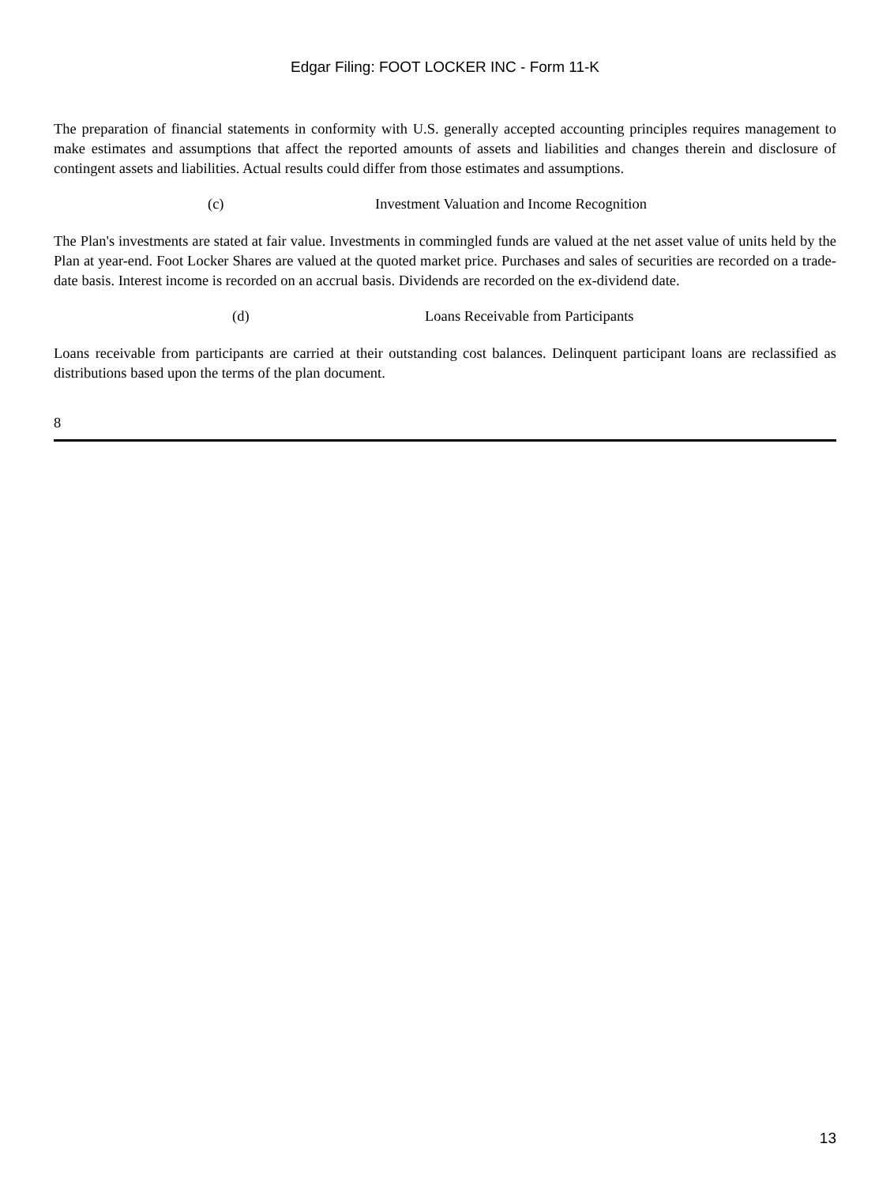Edgar Filing: FOOT LOCKER INC - Form 11-K
The preparation of financial statements in conformity with U.S. generally accepted accounting principles requires management to make estimates and assumptions that affect the reported amounts of assets and liabilities and changes therein and disclosure of contingent assets and liabilities. Actual results could differ from those estimates and assumptions.
(c) Investment Valuation and Income Recognition
The Plan's investments are stated at fair value. Investments in commingled funds are valued at the net asset value of units held by the Plan at year-end. Foot Locker Shares are valued at the quoted market price. Purchases and sales of securities are recorded on a trade-date basis. Interest income is recorded on an accrual basis. Dividends are recorded on the ex-dividend date.
(d) Loans Receivable from Participants
Loans receivable from participants are carried at their outstanding cost balances. Delinquent participant loans are reclassified as distributions based upon the terms of the plan document.
8
13